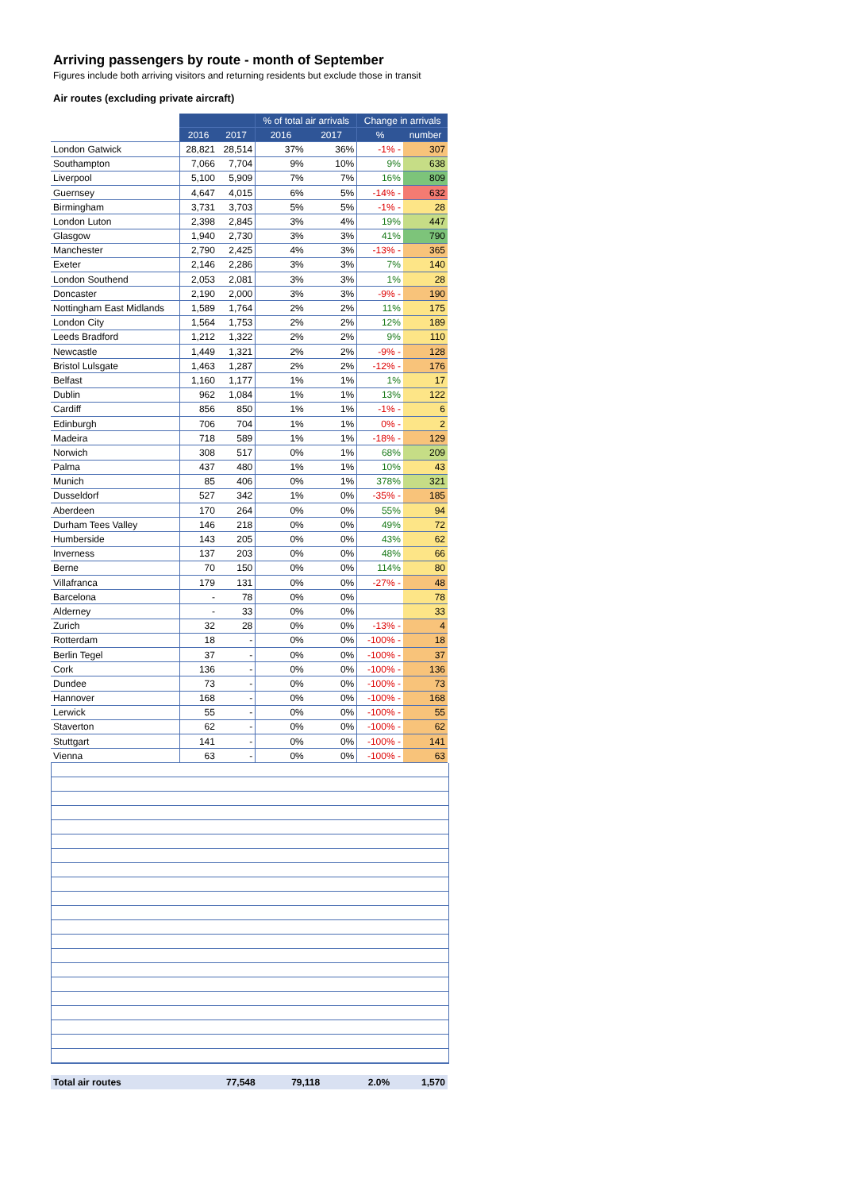Arriving passengers by route - month of September
Figures include both arriving visitors and returning residents but exclude those in transit
Air routes (excluding private aircraft)
| | | | % of total air arrivals | | Change in arrivals | |
| --- | --- | --- | --- | --- | --- | --- |
| | 2016 | 2017 | 2016 | 2017 | % | number |
| London Gatwick | 28,821 | 28,514 | 37% | 36% | -1% - | 307 |
| Southampton | 7,066 | 7,704 | 9% | 10% | 9% | 638 |
| Liverpool | 5,100 | 5,909 | 7% | 7% | 16% | 809 |
| Guernsey | 4,647 | 4,015 | 6% | 5% | -14% - | 632 |
| Birmingham | 3,731 | 3,703 | 5% | 5% | -1% - | 28 |
| London Luton | 2,398 | 2,845 | 3% | 4% | 19% | 447 |
| Glasgow | 1,940 | 2,730 | 3% | 3% | 41% | 790 |
| Manchester | 2,790 | 2,425 | 4% | 3% | -13% - | 365 |
| Exeter | 2,146 | 2,286 | 3% | 3% | 7% | 140 |
| London Southend | 2,053 | 2,081 | 3% | 3% | 1% | 28 |
| Doncaster | 2,190 | 2,000 | 3% | 3% | -9% - | 190 |
| Nottingham East Midlands | 1,589 | 1,764 | 2% | 2% | 11% | 175 |
| London City | 1,564 | 1,753 | 2% | 2% | 12% | 189 |
| Leeds Bradford | 1,212 | 1,322 | 2% | 2% | 9% | 110 |
| Newcastle | 1,449 | 1,321 | 2% | 2% | -9% - | 128 |
| Bristol Lulsgate | 1,463 | 1,287 | 2% | 2% | -12% - | 176 |
| Belfast | 1,160 | 1,177 | 1% | 1% | 1% | 17 |
| Dublin | 962 | 1,084 | 1% | 1% | 13% | 122 |
| Cardiff | 856 | 850 | 1% | 1% | -1% - | 6 |
| Edinburgh | 706 | 704 | 1% | 1% | 0% - | 2 |
| Madeira | 718 | 589 | 1% | 1% | -18% - | 129 |
| Norwich | 308 | 517 | 0% | 1% | 68% | 209 |
| Palma | 437 | 480 | 1% | 1% | 10% | 43 |
| Munich | 85 | 406 | 0% | 1% | 378% | 321 |
| Dusseldorf | 527 | 342 | 1% | 0% | -35% - | 185 |
| Aberdeen | 170 | 264 | 0% | 0% | 55% | 94 |
| Durham Tees Valley | 146 | 218 | 0% | 0% | 49% | 72 |
| Humberside | 143 | 205 | 0% | 0% | 43% | 62 |
| Inverness | 137 | 203 | 0% | 0% | 48% | 66 |
| Berne | 70 | 150 | 0% | 0% | 114% | 80 |
| Villafranca | 179 | 131 | 0% | 0% | -27% - | 48 |
| Barcelona | - | 78 | 0% | 0% | | 78 |
| Alderney | - | 33 | 0% | 0% | | 33 |
| Zurich | 32 | 28 | 0% | 0% | -13% - | 4 |
| Rotterdam | 18 | - | 0% | 0% | -100% - | 18 |
| Berlin Tegel | 37 | - | 0% | 0% | -100% - | 37 |
| Cork | 136 | - | 0% | 0% | -100% - | 136 |
| Dundee | 73 | - | 0% | 0% | -100% - | 73 |
| Hannover | 168 | - | 0% | 0% | -100% - | 168 |
| Lerwick | 55 | - | 0% | 0% | -100% - | 55 |
| Staverton | 62 | - | 0% | 0% | -100% - | 62 |
| Stuttgart | 141 | - | 0% | 0% | -100% - | 141 |
| Vienna | 63 | - | 0% | 0% | -100% - | 63 |
| Total air routes | 77,548 | 79,118 | | | 2.0% | 1,570 |